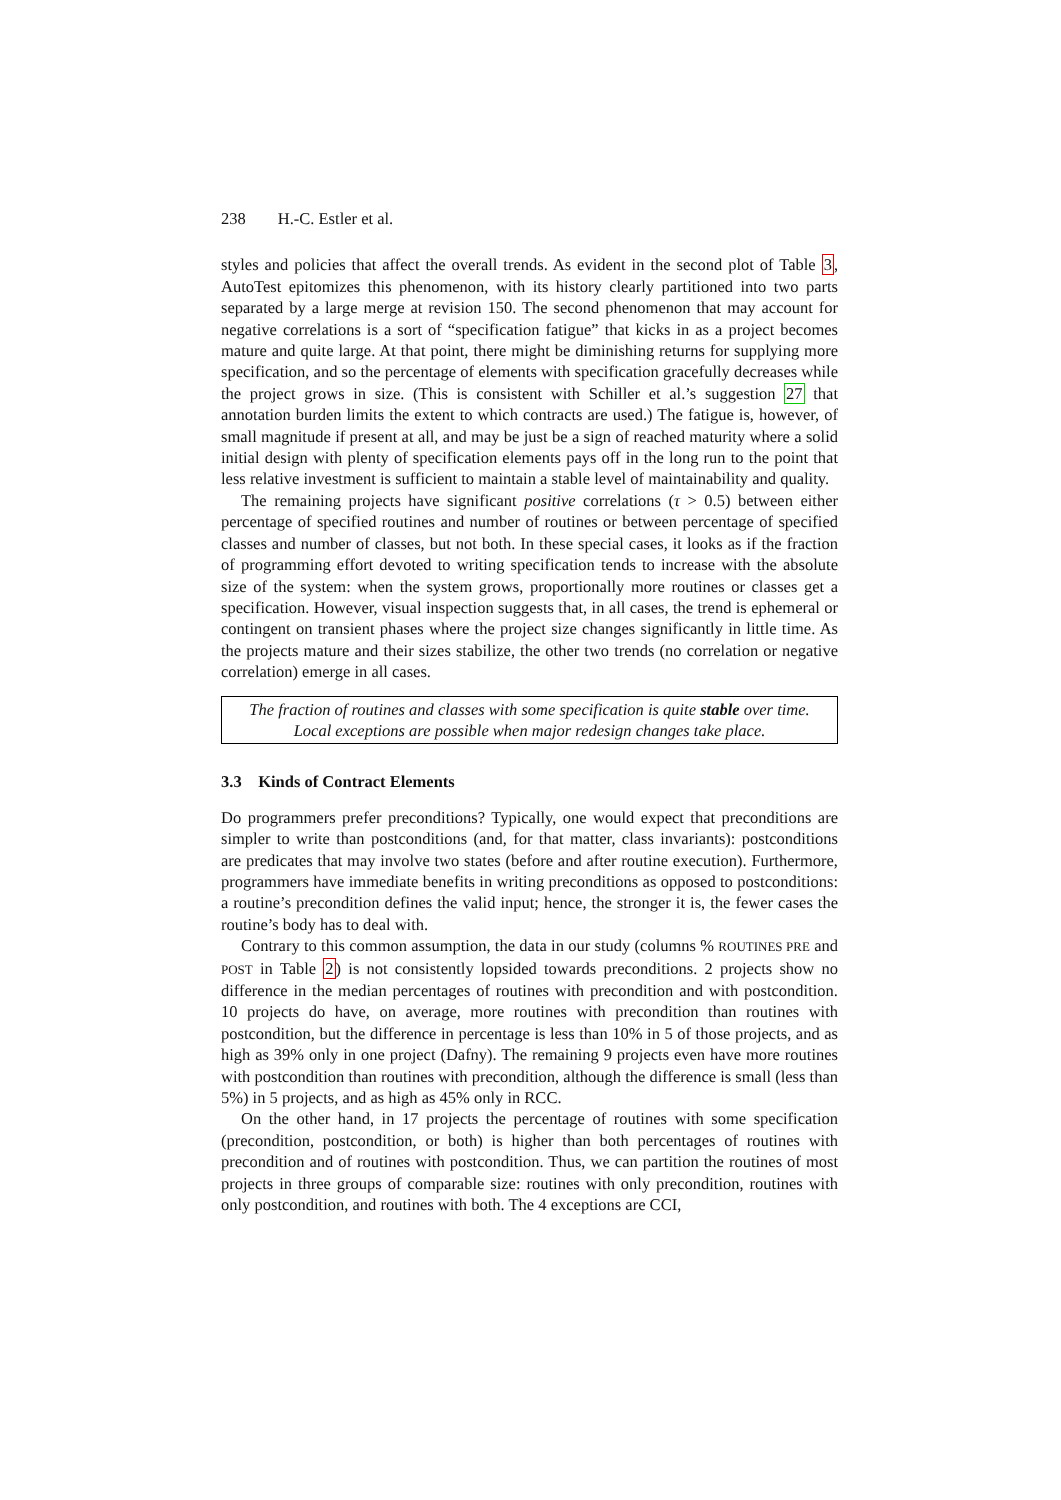238 H.-C. Estler et al.
styles and policies that affect the overall trends. As evident in the second plot of Table 3, AutoTest epitomizes this phenomenon, with its history clearly partitioned into two parts separated by a large merge at revision 150. The second phenomenon that may account for negative correlations is a sort of “specification fatigue” that kicks in as a project becomes mature and quite large. At that point, there might be diminishing returns for supplying more specification, and so the percentage of elements with specification gracefully decreases while the project grows in size. (This is consistent with Schiller et al.’s suggestion 27 that annotation burden limits the extent to which contracts are used.) The fatigue is, however, of small magnitude if present at all, and may be just be a sign of reached maturity where a solid initial design with plenty of specification elements pays off in the long run to the point that less relative investment is sufficient to maintain a stable level of maintainability and quality.
The remaining projects have significant positive correlations (τ > 0.5) between either percentage of specified routines and number of routines or between percentage of specified classes and number of classes, but not both. In these special cases, it looks as if the fraction of programming effort devoted to writing specification tends to increase with the absolute size of the system: when the system grows, proportionally more routines or classes get a specification. However, visual inspection suggests that, in all cases, the trend is ephemeral or contingent on transient phases where the project size changes significantly in little time. As the projects mature and their sizes stabilize, the other two trends (no correlation or negative correlation) emerge in all cases.
The fraction of routines and classes with some specification is quite stable over time.
Local exceptions are possible when major redesign changes take place.
3.3 Kinds of Contract Elements
Do programmers prefer preconditions? Typically, one would expect that preconditions are simpler to write than postconditions (and, for that matter, class invariants): postconditions are predicates that may involve two states (before and after routine execution). Furthermore, programmers have immediate benefits in writing preconditions as opposed to postconditions: a routine’s precondition defines the valid input; hence, the stronger it is, the fewer cases the routine’s body has to deal with.
Contrary to this common assumption, the data in our study (columns % ROUTINES PRE and POST in Table 2) is not consistently lopsided towards preconditions. 2 projects show no difference in the median percentages of routines with precondition and with postcondition. 10 projects do have, on average, more routines with precondition than routines with postcondition, but the difference in percentage is less than 10% in 5 of those projects, and as high as 39% only in one project (Dafny). The remaining 9 projects even have more routines with postcondition than routines with precondition, although the difference is small (less than 5%) in 5 projects, and as high as 45% only in RCC.
On the other hand, in 17 projects the percentage of routines with some specification (precondition, postcondition, or both) is higher than both percentages of routines with precondition and of routines with postcondition. Thus, we can partition the routines of most projects in three groups of comparable size: routines with only precondition, routines with only postcondition, and routines with both. The 4 exceptions are CCI,